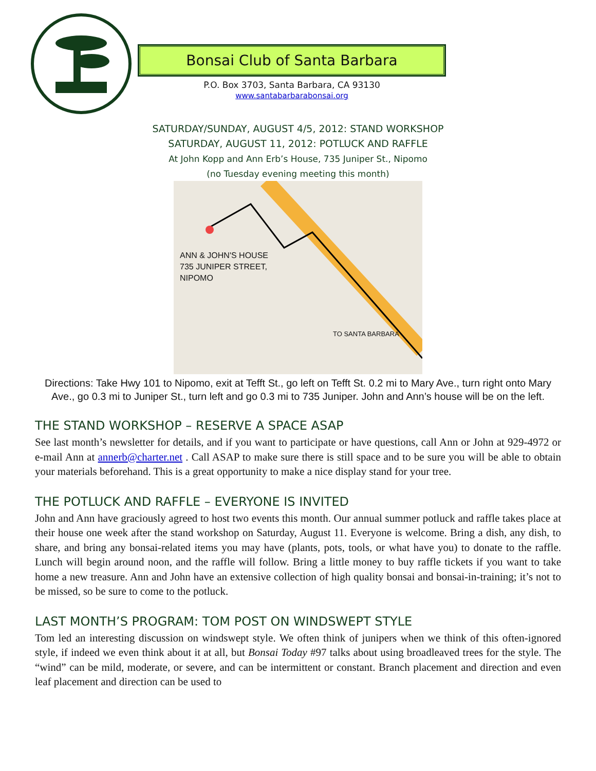Bonsai Club of Santa Barbara
P.O. Box 3703, Santa Barbara, CA 93130
www.santabarbarabonsai.org
SATURDAY/SUNDAY, AUGUST 4/5, 2012: STAND WORKSHOP
SATURDAY, AUGUST 11, 2012: POTLUCK AND RAFFLE
At John Kopp and Ann Erb’s House, 735 Juniper St., Nipomo
(no Tuesday evening meeting this month)
ANN & JOHN'S HOUSE
735 JUNIPER STREET,
NIPOMO
TO SANTA BARBARA
Directions: Take Hwy 101 to Nipomo, exit at Tefft St., go left on Tefft St. 0.2 mi to Mary Ave., turn right onto Mary Ave., go 0.3 mi to Juniper St., turn left and go 0.3 mi to 735 Juniper. John and Ann’s house will be on the left.
THE STAND WORKSHOP – RESERVE A SPACE ASAP
See last month’s newsletter for details, and if you want to participate or have questions, call Ann or John at 929-4972 or e-mail Ann at annerb@charter.net . Call ASAP to make sure there is still space and to be sure you will be able to obtain your materials beforehand. This is a great opportunity to make a nice display stand for your tree.
THE POTLUCK AND RAFFLE – EVERYONE IS INVITED
John and Ann have graciously agreed to host two events this month. Our annual summer potluck and raffle takes place at their house one week after the stand workshop on Saturday, August 11. Everyone is welcome. Bring a dish, any dish, to share, and bring any bonsai-related items you may have (plants, pots, tools, or what have you) to donate to the raffle. Lunch will begin around noon, and the raffle will follow. Bring a little money to buy raffle tickets if you want to take home a new treasure. Ann and John have an extensive collection of high quality bonsai and bonsai-in-training; it’s not to be missed, so be sure to come to the potluck.
LAST MONTH’S PROGRAM: TOM POST ON WINDSWEPT STYLE
Tom led an interesting discussion on windswept style. We often think of junipers when we think of this often-ignored style, if indeed we even think about it at all, but Bonsai Today #97 talks about using broadleaved trees for the style. The “wind” can be mild, moderate, or severe, and can be intermittent or constant. Branch placement and direction and even leaf placement and direction can be used to